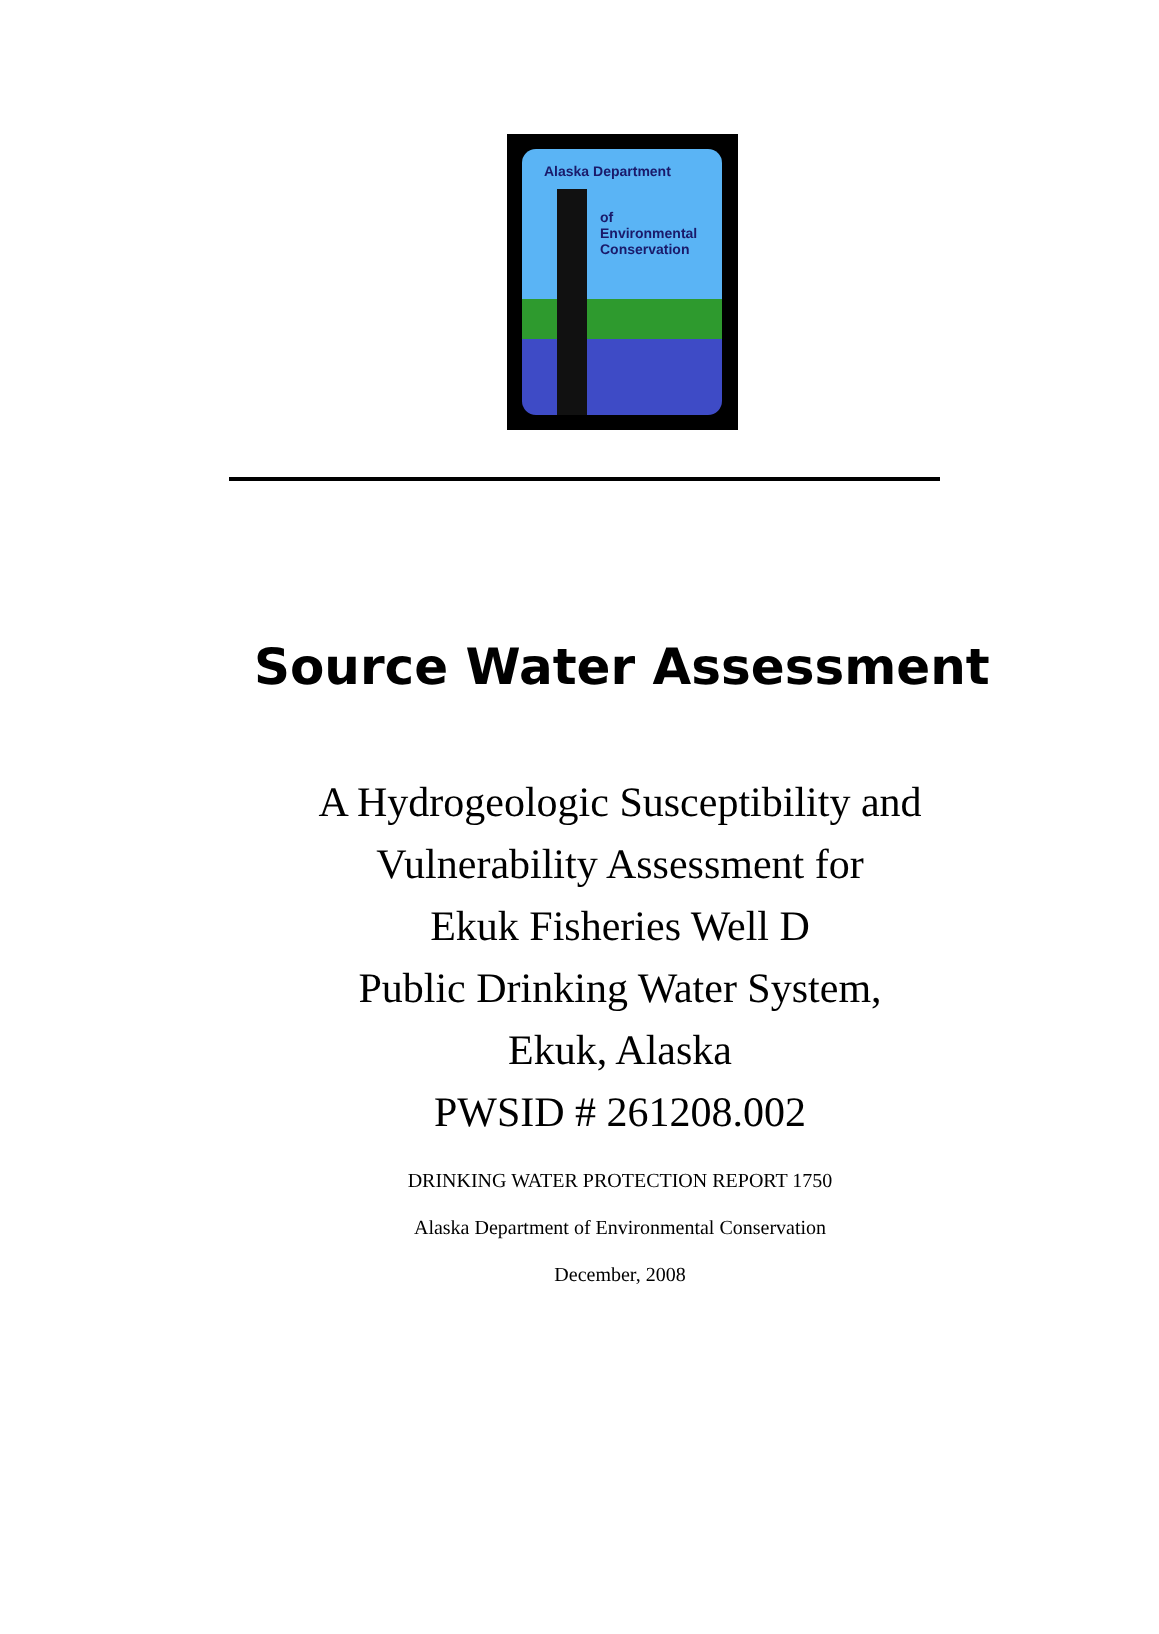Alaska Department
of
Environmental
Conservation
Source Water Assessment
A Hydrogeologic Susceptibility and
Vulnerability Assessment for
Ekuk Fisheries Well D
Public Drinking Water System,
Ekuk, Alaska
PWSID # 261208.002
DRINKING WATER PROTECTION REPORT 1750
Alaska Department of Environmental Conservation
December, 2008